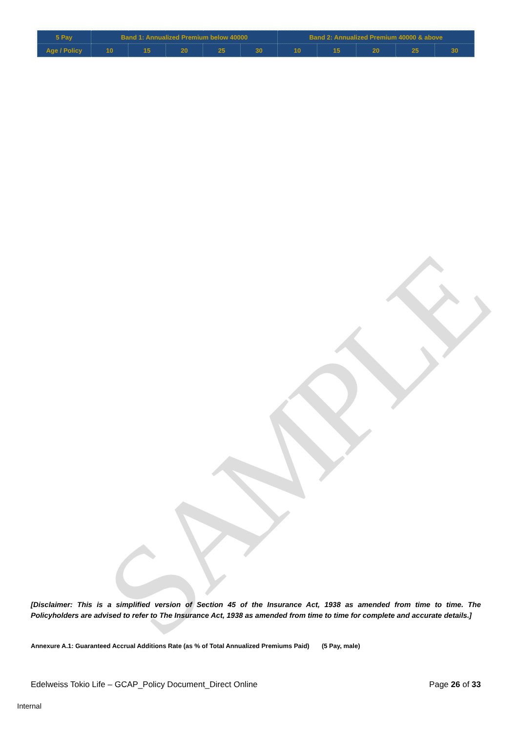SAMPLE
| 5 Pay | Band 1: Annualized Premium below 40000 | | | | | Band 2: Annualized Premium 40000 & above | | | | |
| Age / Policy | 10 | 15 | 20 | 25 | 30 | 10 | 15 | 20 | 25 | 30 |
[Disclaimer: This is a simplified version of Section 45 of the Insurance Act, 1938 as amended from time to time. The Policyholders are advised to refer to The Insurance Act, 1938 as amended from time to time for complete and accurate details.]
Annexure A.1: Guaranteed Accrual Additions Rate (as % of Total Annualized Premiums Paid) (5 Pay, male)
Edelweiss Tokio Life – GCAP_Policy Document_Direct Online Page 26 of 33
Internal